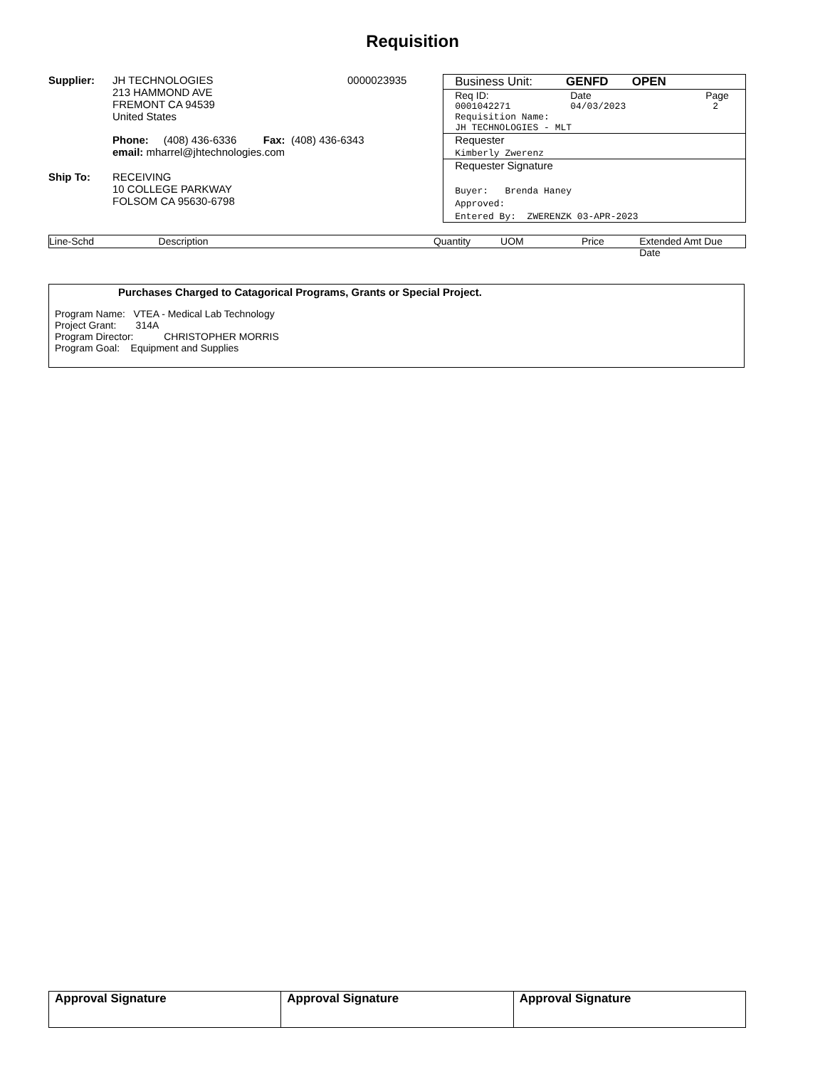Requisition
Supplier: JH TECHNOLOGIES
213 HAMMOND AVE
FREMONT CA 94539
United States
0000023935
Phone: (408) 436-6336 Fax: (408) 436-6343
email: mharrel@jhtechnologies.com
Ship To: RECEIVING
10 COLLEGE PARKWAY
FOLSOM CA 95630-6798
Business Unit: GENFD OPEN
Req ID: Date Page
0001042271 04/03/2023 2
Requisition Name:
JH TECHNOLOGIES - MLT
Requester
Kimberly Zwerenz
Requester Signature
Buyer: Brenda Haney
Approved:
Entered By: ZWERENZK 03-APR-2023
Line-Schd Description Quantity UOM Price Extended Amt Due Date
Purchases Charged to Catagorical Programs, Grants or Special Project.
Program Name: VTEA - Medical Lab Technology
Project Grant: 314A
Program Director: CHRISTOPHER MORRIS
Program Goal: Equipment and Supplies
| Approval Signature | Approval Signature | Approval Signature |